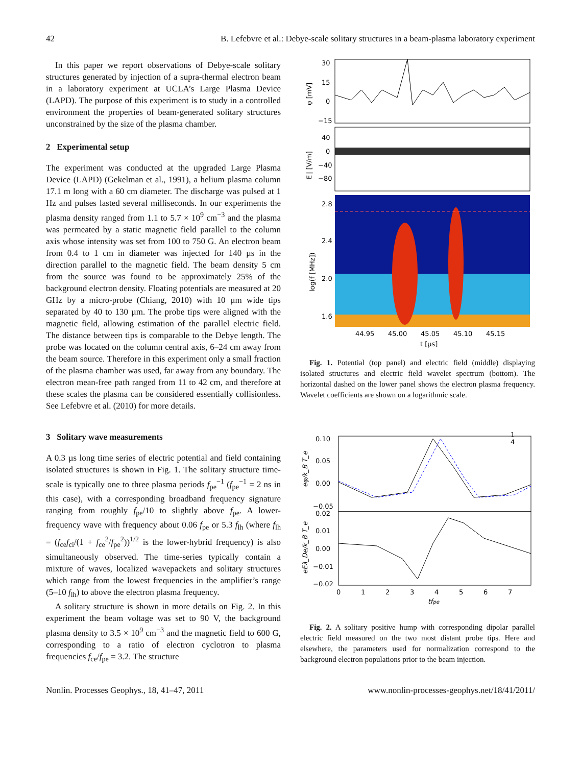42 B. Lefebvre et al.: Debye-scale solitary structures in a beam-plasma laboratory experiment
In this paper we report observations of Debye-scale solitary structures generated by injection of a supra-thermal electron beam in a laboratory experiment at UCLA’s Large Plasma Device (LAPD). The purpose of this experiment is to study in a controlled environment the properties of beam-generated solitary structures unconstrained by the size of the plasma chamber.
2 Experimental setup
The experiment was conducted at the upgraded Large Plasma Device (LAPD) (Gekelman et al., 1991), a helium plasma column 17.1 m long with a 60 cm diameter. The discharge was pulsed at 1 Hz and pulses lasted several milliseconds. In our experiments the plasma density ranged from 1.1 to 5.7 × 10<sup>9</sup> cm<sup>−3</sup> and the plasma was permeated by a static magnetic field parallel to the column axis whose intensity was set from 100 to 750 G. An electron beam from 0.4 to 1 cm in diameter was injected for 140 µs in the direction parallel to the magnetic field. The beam density 5 cm from the source was found to be approximately 25% of the background electron density. Floating potentials are measured at 20 GHz by a micro-probe (Chiang, 2010) with 10 µm wide tips separated by 40 to 130 µm. The probe tips were aligned with the magnetic field, allowing estimation of the parallel electric field. The distance between tips is comparable to the Debye length. The probe was located on the column central axis, 6–24 cm away from the beam source. Therefore in this experiment only a small fraction of the plasma chamber was used, far away from any boundary. The electron mean-free path ranged from 11 to 42 cm, and therefore at these scales the plasma can be considered essentially collisionless. See Lefebvre et al. (2010) for more details.
3 Solitary wave measurements
A 0.3 µs long time series of electric potential and field containing isolated structures is shown in Fig. 1. The solitary structure time-scale is typically one to three plasma periods f<sub>pe</sub><sup>−1</sup> (f<sub>pe</sub><sup>−1</sup> = 2 ns in this case), with a corresponding broadband frequency signature ranging from roughly f<sub>pe</sub>/10 to slightly above f<sub>pe</sub>. A lower-frequency wave with frequency about 0.06 f<sub>pe</sub> or 5.3 f<sub>lh</sub> (where f<sub>lh</sub> = (f<sub>ce</sub>f<sub>ci</sub>/(1 + f<sub>ce</sub><sup>2</sup>/f<sub>pe</sub><sup>2</sup>))<sup>1/2</sup> is the lower-hybrid frequency) is also simultaneously observed. The time-series typically contain a mixture of waves, localized wavepackets and solitary structures which range from the lowest frequencies in the amplifier’s range (5–10 f<sub>lh</sub>) to above the electron plasma frequency.
A solitary structure is shown in more details on Fig. 2. In this experiment the beam voltage was set to 90 V, the background plasma density to 3.5 × 10<sup>9</sup> cm<sup>−3</sup> and the magnetic field to 600 G, corresponding to a ratio of electron cyclotron to plasma frequencies f<sub>ce</sub>/f<sub>pe</sub> = 3.2. The structure
30
15
0
−15
φ [mV]
40
0
−40
−80
E∥ [V/m]
2.8
2.4
2.0
1.6
log(f [MHz])
44.95
45.00
45.05
45.10
45.15
t [μs]
Fig. 1. Potential (top panel) and electric field (middle) displaying isolated structures and electric field wavelet spectrum (bottom). The horizontal dashed on the lower panel shows the electron plasma frequency. Wavelet coefficients are shown on a logarithmic scale.
1
4
0.10
0.05
0.00
−0.05
0.02
0.01
0.00
−0.01
−0.02
0
1
2
3
4
5
6
7
tfpe
eφ/k_B T_e
eEλ_De/k_B T_e
Fig. 2. A solitary positive hump with corresponding dipolar parallel electric field measured on the two most distant probe tips. Here and elsewhere, the parameters used for normalization correspond to the background electron populations prior to the beam injection.
Nonlin. Processes Geophys., 18, 41–47, 2011 www.nonlin-processes-geophys.net/18/41/2011/